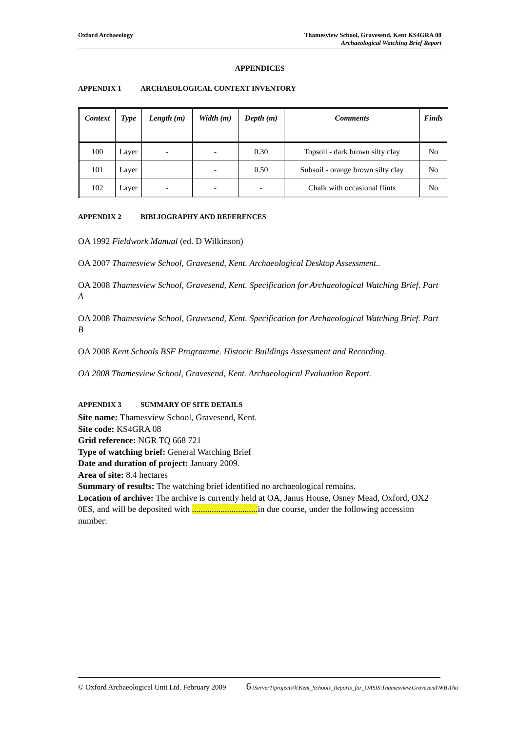Oxford Archaeology Thamesview School, Gravesend, Kent KS4GRA 08
Archaeological Watching Brief Report
APPENDICES
APPENDIX 1 ARCHAEOLOGICAL CONTEXT INVENTORY
| Context | Type | Length (m) | Width (m) | Depth (m) | Comments | Finds |
| --- | --- | --- | --- | --- | --- | --- |
| 100 | Layer | - | - | 0.30 | Topsoil - dark brown silty clay | No |
| 101 | Layer | | - | 0.50 | Subsoil - orange brown silty clay | No |
| 102 | Layer | - | - | - | Chalk with occasional flints | No |
APPENDIX 2 BIBLIOGRAPHY AND REFERENCES
OA 1992 Fieldwork Manual (ed. D Wilkinson)
OA 2007 Thamesview School, Gravesend, Kent. Archaeological Desktop Assessment..
OA 2008 Thamesview School, Gravesend, Kent. Specification for Archaeological Watching Brief. Part A
OA 2008 Thamesview School, Gravesend, Kent. Specification for Archaeological Watching Brief. Part B
OA 2008 Kent Schools BSF Programme. Historic Buildings Assessment and Recording.
OA 2008 Thamesview School, Gravesend, Kent. Archaeological Evaluation Report.
APPENDIX 3 SUMMARY OF SITE DETAILS
Site name: Thamesview School, Gravesend, Kent.
Site code: KS4GRA 08
Grid reference: NGR TQ 668 721
Type of watching brief: General Watching Brief
Date and duration of project: January 2009.
Area of site: 8.4 hectares
Summary of results: The watching brief identified no archaeological remains.
Location of archive: The archive is currently held at OA, Janus House, Osney Mead, Oxford, OX2 0ES, and will be deposited with .............................. in due course, under the following accession number:
© Oxford Archaeological Unit Ltd. February 2009 6\\Server1\projects\k\Kent_Schools_Reports_for_OASIS\Thamesview,Gravesend\WB\Tha